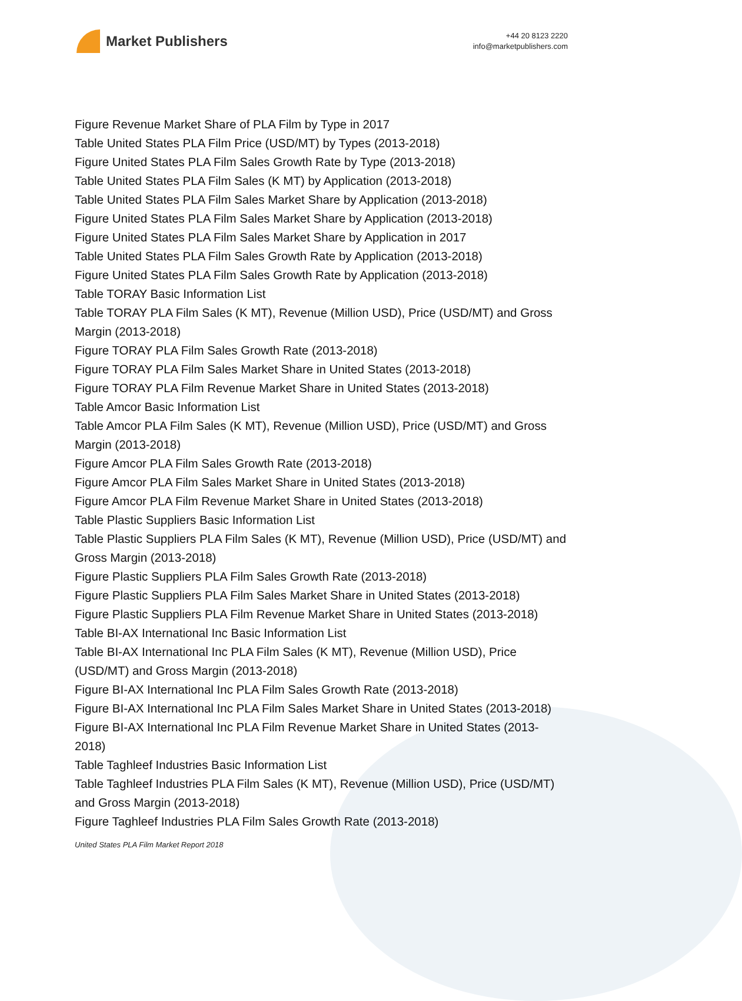Market Publishers
+44 20 8123 2220
info@marketpublishers.com
Figure Revenue Market Share of PLA Film by Type in 2017
Table United States PLA Film Price (USD/MT) by Types (2013-2018)
Figure United States PLA Film Sales Growth Rate by Type (2013-2018)
Table United States PLA Film Sales (K MT) by Application (2013-2018)
Table United States PLA Film Sales Market Share by Application (2013-2018)
Figure United States PLA Film Sales Market Share by Application (2013-2018)
Figure United States PLA Film Sales Market Share by Application in 2017
Table United States PLA Film Sales Growth Rate by Application (2013-2018)
Figure United States PLA Film Sales Growth Rate by Application (2013-2018)
Table TORAY Basic Information List
Table TORAY PLA Film Sales (K MT), Revenue (Million USD), Price (USD/MT) and Gross Margin (2013-2018)
Figure TORAY PLA Film Sales Growth Rate (2013-2018)
Figure TORAY PLA Film Sales Market Share in United States (2013-2018)
Figure TORAY PLA Film Revenue Market Share in United States (2013-2018)
Table Amcor Basic Information List
Table Amcor PLA Film Sales (K MT), Revenue (Million USD), Price (USD/MT) and Gross Margin (2013-2018)
Figure Amcor PLA Film Sales Growth Rate (2013-2018)
Figure Amcor PLA Film Sales Market Share in United States (2013-2018)
Figure Amcor PLA Film Revenue Market Share in United States (2013-2018)
Table Plastic Suppliers Basic Information List
Table Plastic Suppliers PLA Film Sales (K MT), Revenue (Million USD), Price (USD/MT) and Gross Margin (2013-2018)
Figure Plastic Suppliers PLA Film Sales Growth Rate (2013-2018)
Figure Plastic Suppliers PLA Film Sales Market Share in United States (2013-2018)
Figure Plastic Suppliers PLA Film Revenue Market Share in United States (2013-2018)
Table BI-AX International Inc Basic Information List
Table BI-AX International Inc PLA Film Sales (K MT), Revenue (Million USD), Price (USD/MT) and Gross Margin (2013-2018)
Figure BI-AX International Inc PLA Film Sales Growth Rate (2013-2018)
Figure BI-AX International Inc PLA Film Sales Market Share in United States (2013-2018)
Figure BI-AX International Inc PLA Film Revenue Market Share in United States (2013-2018)
Table Taghleef Industries Basic Information List
Table Taghleef Industries PLA Film Sales (K MT), Revenue (Million USD), Price (USD/MT) and Gross Margin (2013-2018)
Figure Taghleef Industries PLA Film Sales Growth Rate (2013-2018)
United States PLA Film Market Report 2018